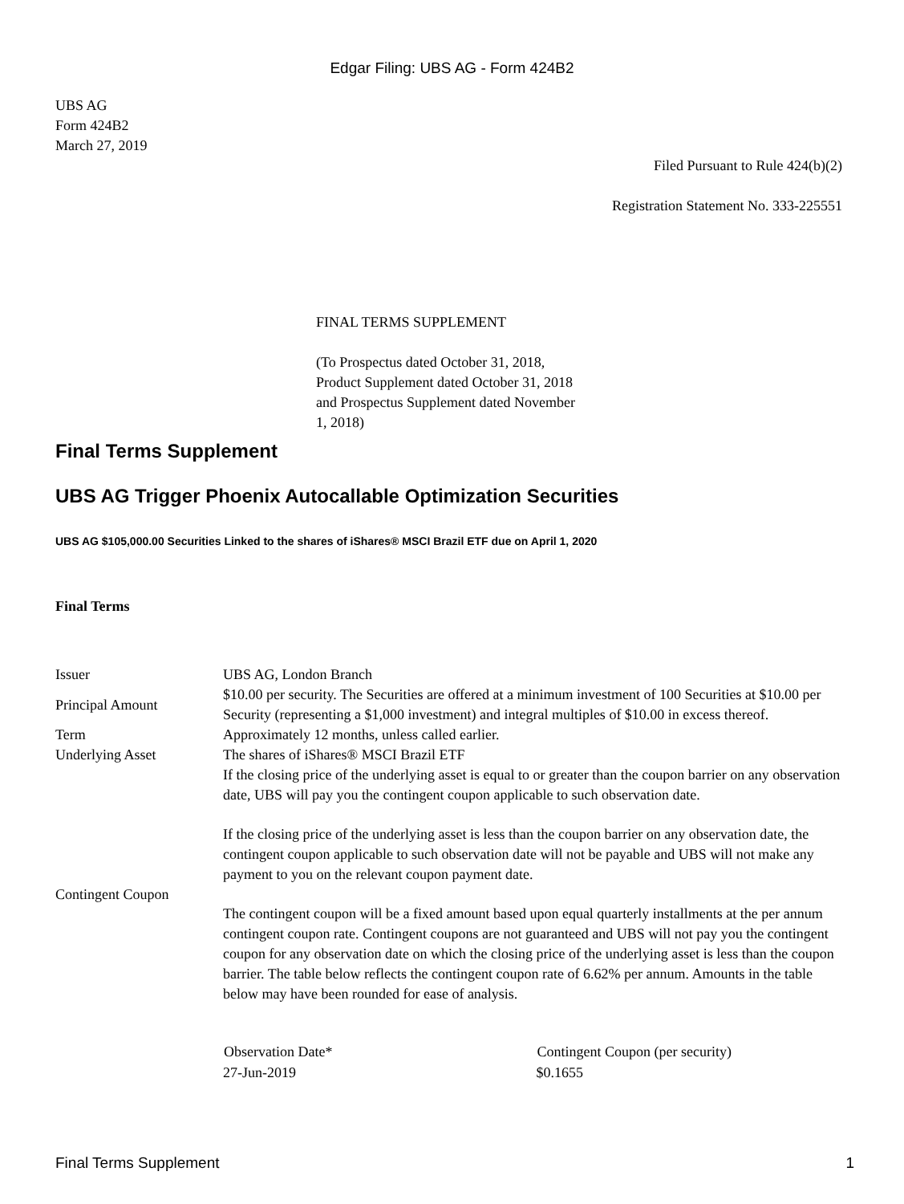Edgar Filing: UBS AG - Form 424B2
UBS AG
Form 424B2
March 27, 2019
Filed Pursuant to Rule 424(b)(2)
Registration Statement No. 333-225551
FINAL TERMS SUPPLEMENT
(To Prospectus dated October 31, 2018, Product Supplement dated October 31, 2018 and Prospectus Supplement dated November 1, 2018)
Final Terms Supplement
UBS AG Trigger Phoenix Autocallable Optimization Securities
UBS AG $105,000.00 Securities Linked to the shares of iShares® MSCI Brazil ETF due on April 1, 2020
Final Terms
| Issuer | UBS AG, London Branch |
| Principal Amount | $10.00 per security. The Securities are offered at a minimum investment of 100 Securities at $10.00 per Security (representing a $1,000 investment) and integral multiples of $10.00 in excess thereof. |
| Term | Approximately 12 months, unless called earlier. |
| Underlying Asset | The shares of iShares® MSCI Brazil ETF |
| Contingent Coupon | If the closing price of the underlying asset is equal to or greater than the coupon barrier on any observation date, UBS will pay you the contingent coupon applicable to such observation date. If the closing price of the underlying asset is less than the coupon barrier on any observation date, the contingent coupon applicable to such observation date will not be payable and UBS will not make any payment to you on the relevant coupon payment date. The contingent coupon will be a fixed amount based upon equal quarterly installments at the per annum contingent coupon rate. Contingent coupons are not guaranteed and UBS will not pay you the contingent coupon for any observation date on which the closing price of the underlying asset is less than the coupon barrier. The table below reflects the contingent coupon rate of 6.62% per annum. Amounts in the table below may have been rounded for ease of analysis. |
| | / Observation Date* / Contingent Coupon (per security) / / --- / --- / / 27-Jun-2019 / $0.1655 / |
Final Terms Supplement 1